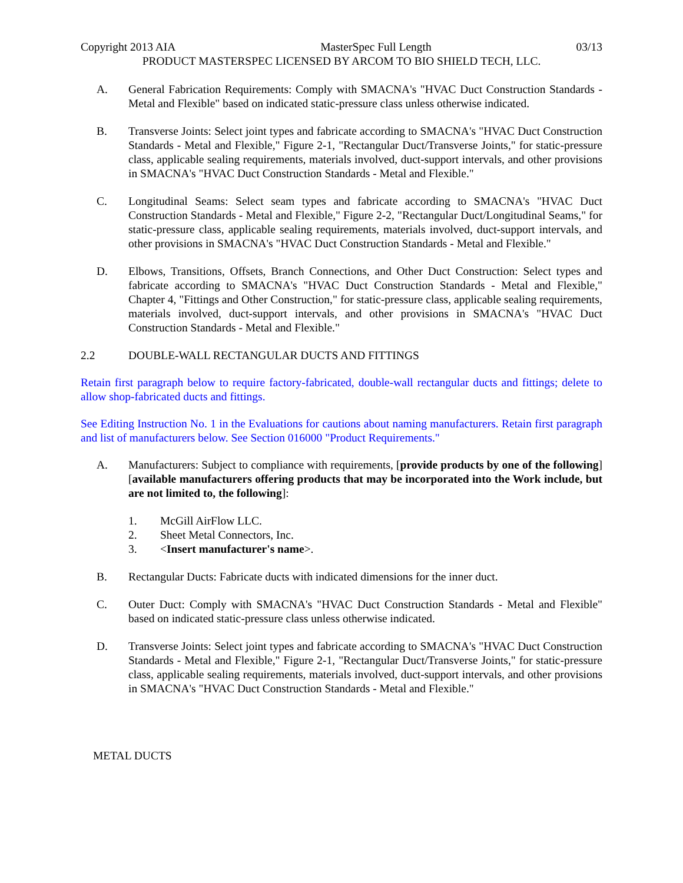Copyright 2013 AIA MasterSpec Full Length 03/13
PRODUCT MASTERSPEC LICENSED BY ARCOM TO BIO SHIELD TECH, LLC.
A. General Fabrication Requirements: Comply with SMACNA's "HVAC Duct Construction Standards - Metal and Flexible" based on indicated static-pressure class unless otherwise indicated.
B. Transverse Joints: Select joint types and fabricate according to SMACNA's "HVAC Duct Construction Standards - Metal and Flexible," Figure 2-1, "Rectangular Duct/Transverse Joints," for static-pressure class, applicable sealing requirements, materials involved, duct-support intervals, and other provisions in SMACNA's "HVAC Duct Construction Standards - Metal and Flexible."
C. Longitudinal Seams: Select seam types and fabricate according to SMACNA's "HVAC Duct Construction Standards - Metal and Flexible," Figure 2-2, "Rectangular Duct/Longitudinal Seams," for static-pressure class, applicable sealing requirements, materials involved, duct-support intervals, and other provisions in SMACNA's "HVAC Duct Construction Standards - Metal and Flexible."
D. Elbows, Transitions, Offsets, Branch Connections, and Other Duct Construction: Select types and fabricate according to SMACNA's "HVAC Duct Construction Standards - Metal and Flexible," Chapter 4, "Fittings and Other Construction," for static-pressure class, applicable sealing requirements, materials involved, duct-support intervals, and other provisions in SMACNA's "HVAC Duct Construction Standards - Metal and Flexible."
2.2 DOUBLE-WALL RECTANGULAR DUCTS AND FITTINGS
Retain first paragraph below to require factory-fabricated, double-wall rectangular ducts and fittings; delete to allow shop-fabricated ducts and fittings.
See Editing Instruction No. 1 in the Evaluations for cautions about naming manufacturers. Retain first paragraph and list of manufacturers below. See Section 016000 "Product Requirements."
A. Manufacturers: Subject to compliance with requirements, [provide products by one of the following] [available manufacturers offering products that may be incorporated into the Work include, but are not limited to, the following]:
1. McGill AirFlow LLC.
2. Sheet Metal Connectors, Inc.
3. <Insert manufacturer's name>.
B. Rectangular Ducts: Fabricate ducts with indicated dimensions for the inner duct.
C. Outer Duct: Comply with SMACNA's "HVAC Duct Construction Standards - Metal and Flexible" based on indicated static-pressure class unless otherwise indicated.
D. Transverse Joints: Select joint types and fabricate according to SMACNA's "HVAC Duct Construction Standards - Metal and Flexible," Figure 2-1, "Rectangular Duct/Transverse Joints," for static-pressure class, applicable sealing requirements, materials involved, duct-support intervals, and other provisions in SMACNA's "HVAC Duct Construction Standards - Metal and Flexible."
METAL DUCTS